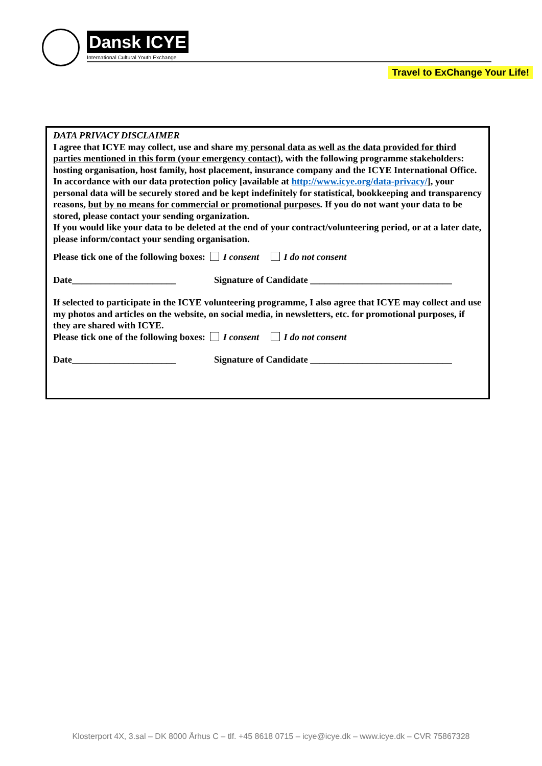Dansk ICYE
International Cultural Youth Exchange
Travel to ExChange Your Life!
DATA PRIVACY DISCLAIMER
I agree that ICYE may collect, use and share my personal data as well as the data provided for third parties mentioned in this form (your emergency contact), with the following programme stakeholders: hosting organisation, host family, host placement, insurance company and the ICYE International Office.
In accordance with our data protection policy [available at http://www.icye.org/data-privacy/], your personal data will be securely stored and be kept indefinitely for statistical, bookkeeping and transparency reasons, but by no means for commercial or promotional purposes. If you do not want your data to be stored, please contact your sending organization.
If you would like your data to be deleted at the end of your contract/volunteering period, or at a later date, please inform/contact your sending organisation.
Please tick one of the following boxes: I consent I do not consent
Date______________________ Signature of Candidate ______________________________
If selected to participate in the ICYE volunteering programme, I also agree that ICYE may collect and use my photos and articles on the website, on social media, in newsletters, etc. for promotional purposes, if they are shared with ICYE.
Please tick one of the following boxes: I consent I do not consent
Date______________________ Signature of Candidate ______________________________
Klosterport 4X, 3.sal – DK 8000 Århus C – tlf. +45 8618 0715 – icye@icye.dk – www.icye.dk – CVR 75867328